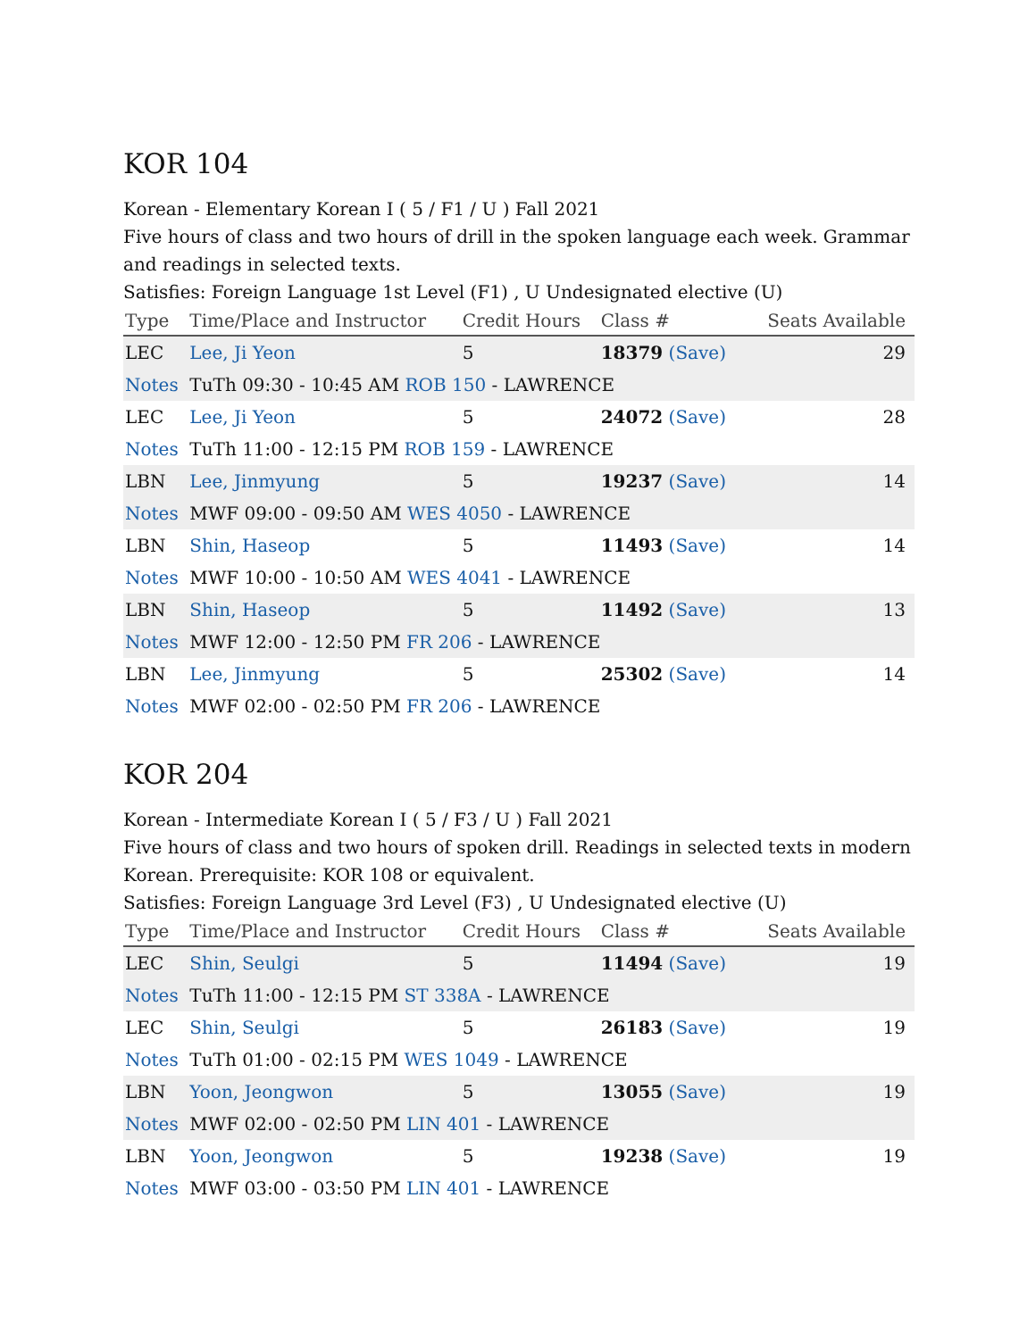KOR 104
Korean - Elementary Korean I ( 5 / F1 / U ) Fall 2021
Five hours of class and two hours of drill in the spoken language each week. Grammar and readings in selected texts.
Satisfies: Foreign Language 1st Level (F1) , U Undesignated elective (U)
| Type | Time/Place and Instructor | Credit Hours | Class # | Seats Available |
| --- | --- | --- | --- | --- |
| LEC | Lee, Ji Yeon | 5 | 18379 (Save) | 29 |
| Notes | TuTh 09:30 - 10:45 AM ROB 150 - LAWRENCE | | | |
| LEC | Lee, Ji Yeon | 5 | 24072 (Save) | 28 |
| Notes | TuTh 11:00 - 12:15 PM ROB 159 - LAWRENCE | | | |
| LBN | Lee, Jinmyung | 5 | 19237 (Save) | 14 |
| Notes | MWF 09:00 - 09:50 AM WES 4050 - LAWRENCE | | | |
| LBN | Shin, Haseop | 5 | 11493 (Save) | 14 |
| Notes | MWF 10:00 - 10:50 AM WES 4041 - LAWRENCE | | | |
| LBN | Shin, Haseop | 5 | 11492 (Save) | 13 |
| Notes | MWF 12:00 - 12:50 PM FR 206 - LAWRENCE | | | |
| LBN | Lee, Jinmyung | 5 | 25302 (Save) | 14 |
| Notes | MWF 02:00 - 02:50 PM FR 206 - LAWRENCE | | | |
KOR 204
Korean - Intermediate Korean I ( 5 / F3 / U ) Fall 2021
Five hours of class and two hours of spoken drill. Readings in selected texts in modern Korean. Prerequisite: KOR 108 or equivalent.
Satisfies: Foreign Language 3rd Level (F3) , U Undesignated elective (U)
| Type | Time/Place and Instructor | Credit Hours | Class # | Seats Available |
| --- | --- | --- | --- | --- |
| LEC | Shin, Seulgi | 5 | 11494 (Save) | 19 |
| Notes | TuTh 11:00 - 12:15 PM ST 338A - LAWRENCE | | | |
| LEC | Shin, Seulgi | 5 | 26183 (Save) | 19 |
| Notes | TuTh 01:00 - 02:15 PM WES 1049 - LAWRENCE | | | |
| LBN | Yoon, Jeongwon | 5 | 13055 (Save) | 19 |
| Notes | MWF 02:00 - 02:50 PM LIN 401 - LAWRENCE | | | |
| LBN | Yoon, Jeongwon | 5 | 19238 (Save) | 19 |
| Notes | MWF 03:00 - 03:50 PM LIN 401 - LAWRENCE | | | |